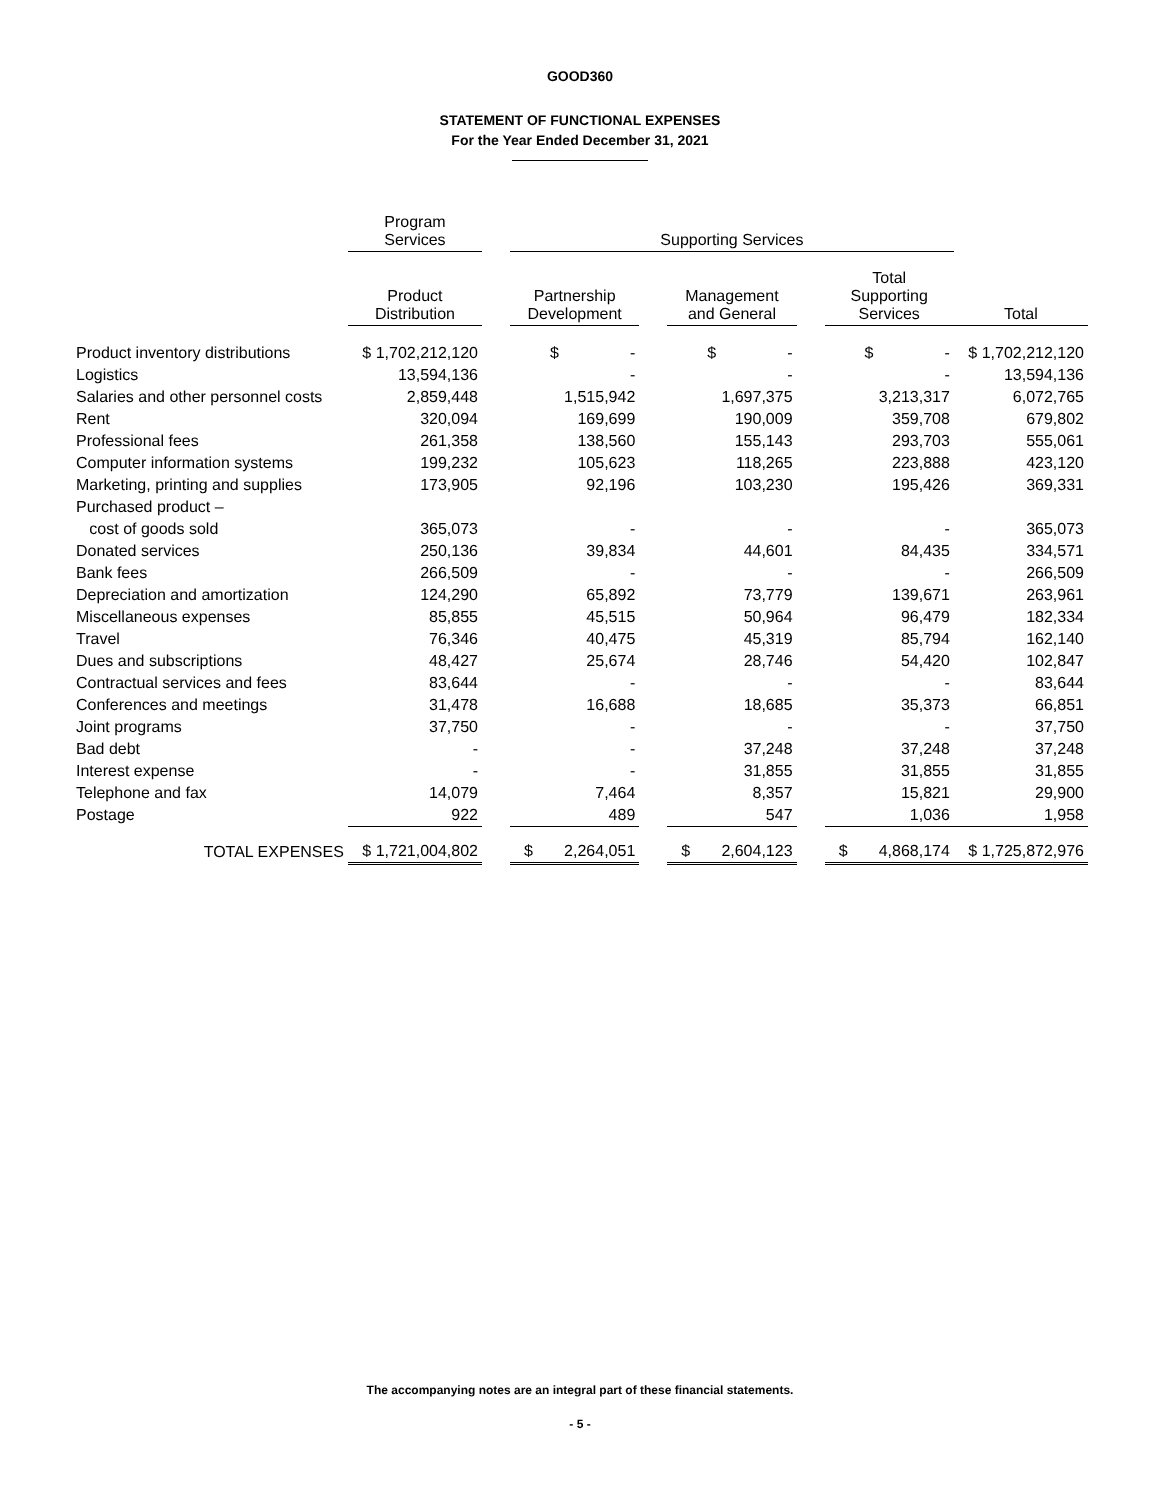GOOD360
STATEMENT OF FUNCTIONAL EXPENSES
For the Year Ended December 31, 2021
| | Program Services | | Supporting Services | | | | | |
| --- | --- | --- | --- | --- | --- | --- | --- | --- |
| | Product Distribution | | Partnership Development | | Management and General | | Total Supporting Services | Total |
| Product inventory distributions | $ 1,702,212,120 | | $ - | | $ - | | $ - | $ 1,702,212,120 |
| Logistics | 13,594,136 | | - | | - | | - | 13,594,136 |
| Salaries and other personnel costs | 2,859,448 | | 1,515,942 | | 1,697,375 | | 3,213,317 | 6,072,765 |
| Rent | 320,094 | | 169,699 | | 190,009 | | 359,708 | 679,802 |
| Professional fees | 261,358 | | 138,560 | | 155,143 | | 293,703 | 555,061 |
| Computer information systems | 199,232 | | 105,623 | | 118,265 | | 223,888 | 423,120 |
| Marketing, printing and supplies | 173,905 | | 92,196 | | 103,230 | | 195,426 | 369,331 |
| Purchased product – | | | | | | | | |
| cost of goods sold | 365,073 | | - | | - | | - | 365,073 |
| Donated services | 250,136 | | 39,834 | | 44,601 | | 84,435 | 334,571 |
| Bank fees | 266,509 | | - | | - | | - | 266,509 |
| Depreciation and amortization | 124,290 | | 65,892 | | 73,779 | | 139,671 | 263,961 |
| Miscellaneous expenses | 85,855 | | 45,515 | | 50,964 | | 96,479 | 182,334 |
| Travel | 76,346 | | 40,475 | | 45,319 | | 85,794 | 162,140 |
| Dues and subscriptions | 48,427 | | 25,674 | | 28,746 | | 54,420 | 102,847 |
| Contractual services and fees | 83,644 | | - | | - | | - | 83,644 |
| Conferences and meetings | 31,478 | | 16,688 | | 18,685 | | 35,373 | 66,851 |
| Joint programs | 37,750 | | - | | - | | - | 37,750 |
| Bad debt | - | | - | | 37,248 | | 37,248 | 37,248 |
| Interest expense | - | | - | | 31,855 | | 31,855 | 31,855 |
| Telephone and fax | 14,079 | | 7,464 | | 8,357 | | 15,821 | 29,900 |
| Postage | 922 | | 489 | | 547 | | 1,036 | 1,958 |
| TOTAL EXPENSES | $ 1,721,004,802 | | $ 2,264,051 | | $ 2,604,123 | | $ 4,868,174 | $ 1,725,872,976 |
The accompanying notes are an integral part of these financial statements.
- 5 -